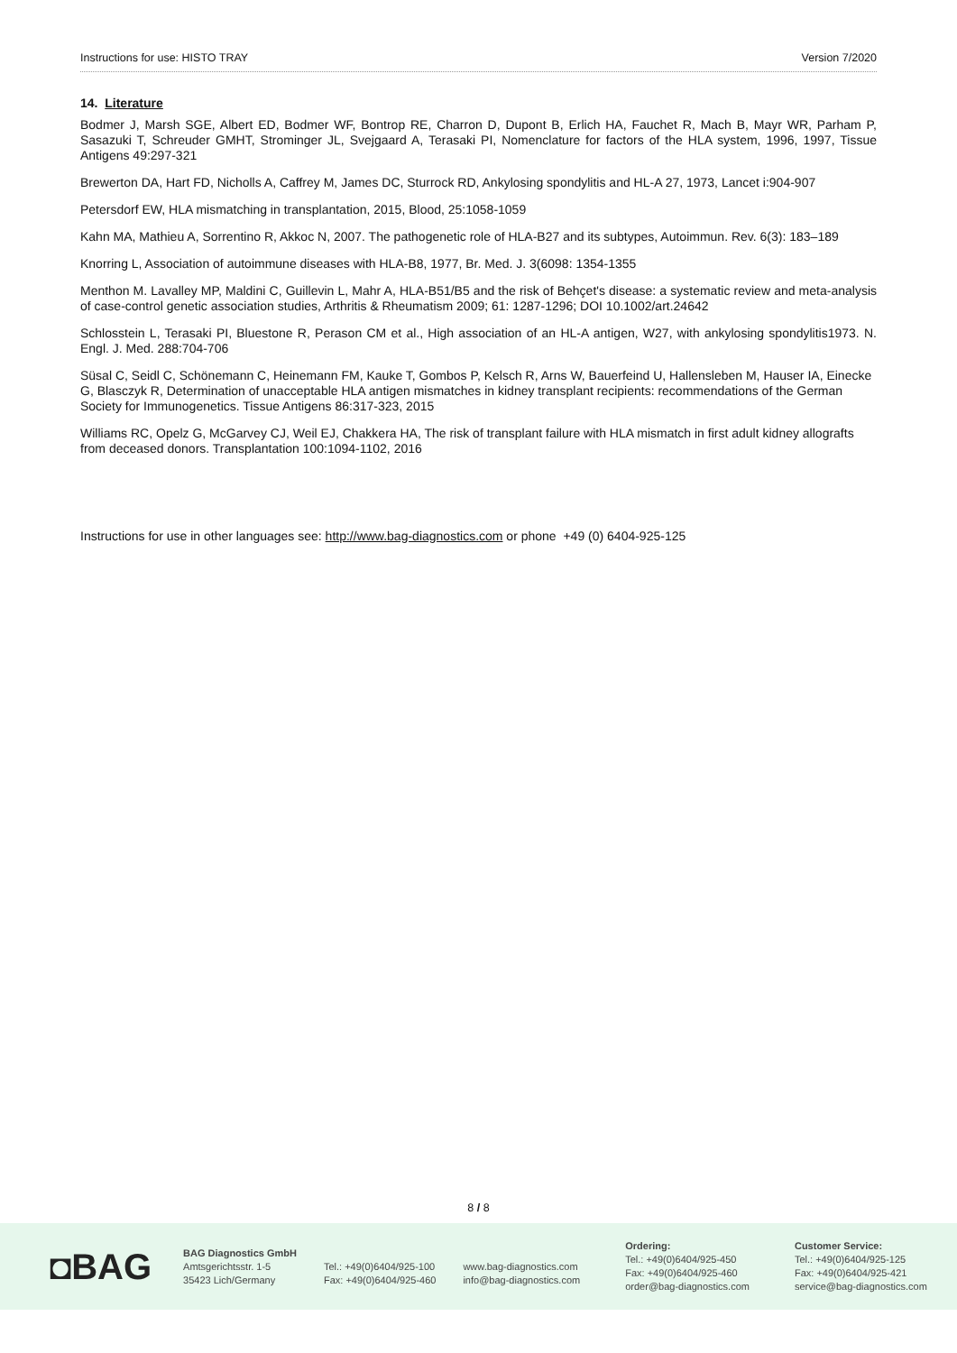Instructions for use: HISTO TRAY Version 7/2020
14. Literature
Bodmer J, Marsh SGE, Albert ED, Bodmer WF, Bontrop RE, Charron D, Dupont B, Erlich HA, Fauchet R, Mach B, Mayr WR, Parham P, Sasazuki T, Schreuder GMHT, Strominger JL, Svejgaard A, Terasaki PI, Nomenclature for factors of the HLA system, 1996, 1997, Tissue Antigens 49:297-321
Brewerton DA, Hart FD, Nicholls A, Caffrey M, James DC, Sturrock RD, Ankylosing spondylitis and HL-A 27, 1973, Lancet i:904-907
Petersdorf EW, HLA mismatching in transplantation, 2015, Blood, 25:1058-1059
Kahn MA, Mathieu A, Sorrentino R, Akkoc N, 2007. The pathogenetic role of HLA-B27 and its subtypes, Autoimmun. Rev. 6(3): 183–189
Knorring L, Association of autoimmune diseases with HLA-B8, 1977, Br. Med. J. 3(6098: 1354-1355
Menthon M. Lavalley MP, Maldini C, Guillevin L, Mahr A, HLA-B51/B5 and the risk of Behçet's disease: a systematic review and meta-analysis of case-control genetic association studies, Arthritis & Rheumatism 2009; 61: 1287-1296; DOI 10.1002/art.24642
Schlosstein L, Terasaki PI, Bluestone R, Perason CM et al., High association of an HL-A antigen, W27, with ankylosing spondylitis1973. N. Engl. J. Med. 288:704-706
Süsal C, Seidl C, Schönemann C, Heinemann FM, Kauke T, Gombos P, Kelsch R, Arns W, Bauerfeind U, Hallensleben M, Hauser IA, Einecke G, Blasczyk R, Determination of unacceptable HLA antigen mismatches in kidney transplant recipients: recommendations of the German Society for Immunogenetics. Tissue Antigens 86:317-323, 2015
Williams RC, Opelz G, McGarvey CJ, Weil EJ, Chakkera HA, The risk of transplant failure with HLA mismatch in first adult kidney allografts from deceased donors. Transplantation 100:1094-1102, 2016
Instructions for use in other languages see: http://www.bag-diagnostics.com or phone +49 (0) 6404-925-125
8 / 8
◘BAG
BAG Diagnostics GmbH
Amtsgerichtsstr. 1-5
35423 Lich/Germany
Tel.: +49(0)6404/925-100
Fax: +49(0)6404/925-460
www.bag-diagnostics.com
info@bag-diagnostics.com
Ordering:
Tel.: +49(0)6404/925-450
Fax: +49(0)6404/925-460
order@bag-diagnostics.com
Customer Service:
Tel.: +49(0)6404/925-125
Fax: +49(0)6404/925-421
service@bag-diagnostics.com